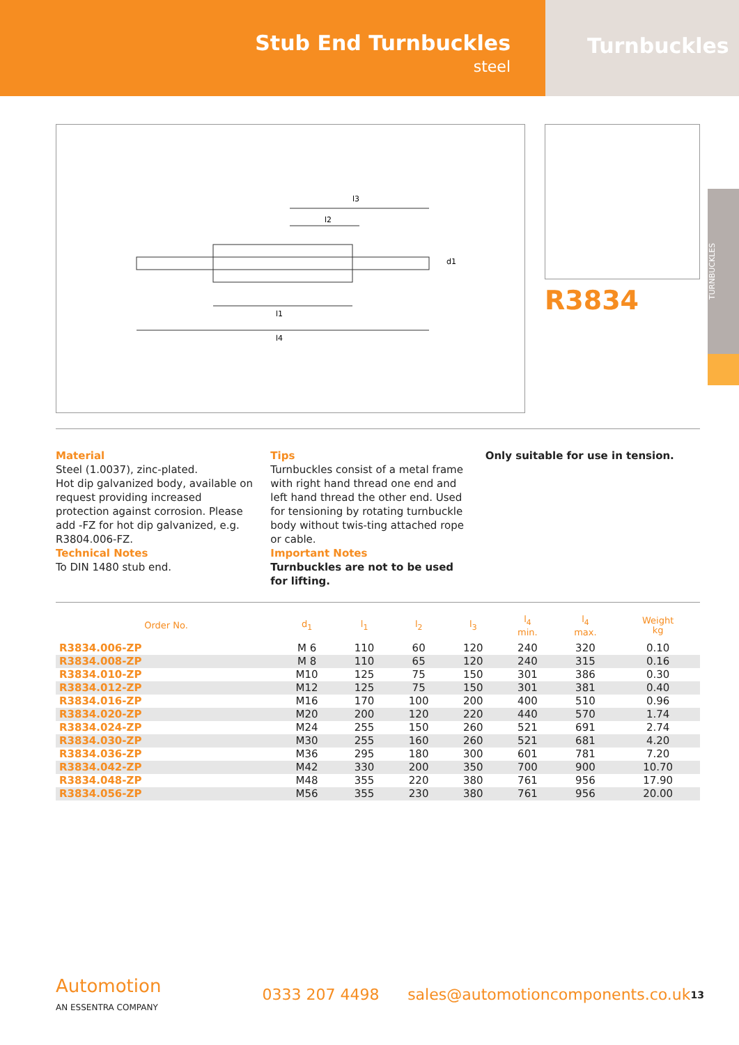Stub End Turnbuckles
steel
Turnbuckles
l3
l2
l1
l4
d1
R3834
TURNBUCKLES
Material
Steel (1.0037), zinc-plated.
Hot dip galvanized body, available on request providing increased protection against corrosion. Please add -FZ for hot dip galvanized, e.g. R3804.006-FZ.
Technical Notes
To DIN 1480 stub end.
Tips
Turnbuckles consist of a metal frame with right hand thread one end and left hand thread the other end. Used for tensioning by rotating turnbuckle body without twis-ting attached rope or cable.
Important Notes
Turnbuckles are not to be used for lifting.
Only suitable for use in tension.
| Order No. | d<sub>1</sub> | l<sub>1</sub> | l<sub>2</sub> | l<sub>3</sub> | l<sub>4</sub> min. | l<sub>4</sub> max. | Weight kg |
| --- | --- | --- | --- | --- | --- | --- | --- |
| R3834.006-ZP | M 6 | 110 | 60 | 120 | 240 | 320 | 0.10 |
| R3834.008-ZP | M 8 | 110 | 65 | 120 | 240 | 315 | 0.16 |
| R3834.010-ZP | M10 | 125 | 75 | 150 | 301 | 386 | 0.30 |
| R3834.012-ZP | M12 | 125 | 75 | 150 | 301 | 381 | 0.40 |
| R3834.016-ZP | M16 | 170 | 100 | 200 | 400 | 510 | 0.96 |
| R3834.020-ZP | M20 | 200 | 120 | 220 | 440 | 570 | 1.74 |
| R3834.024-ZP | M24 | 255 | 150 | 260 | 521 | 691 | 2.74 |
| R3834.030-ZP | M30 | 255 | 160 | 260 | 521 | 681 | 4.20 |
| R3834.036-ZP | M36 | 295 | 180 | 300 | 601 | 781 | 7.20 |
| R3834.042-ZP | M42 | 330 | 200 | 350 | 700 | 900 | 10.70 |
| R3834.048-ZP | M48 | 355 | 220 | 380 | 761 | 956 | 17.90 |
| R3834.056-ZP | M56 | 355 | 230 | 380 | 761 | 956 | 20.00 |
Automotion
AN ESSENTRA COMPANY
0333 207 4498
sales@automotioncomponents.co.uk
13